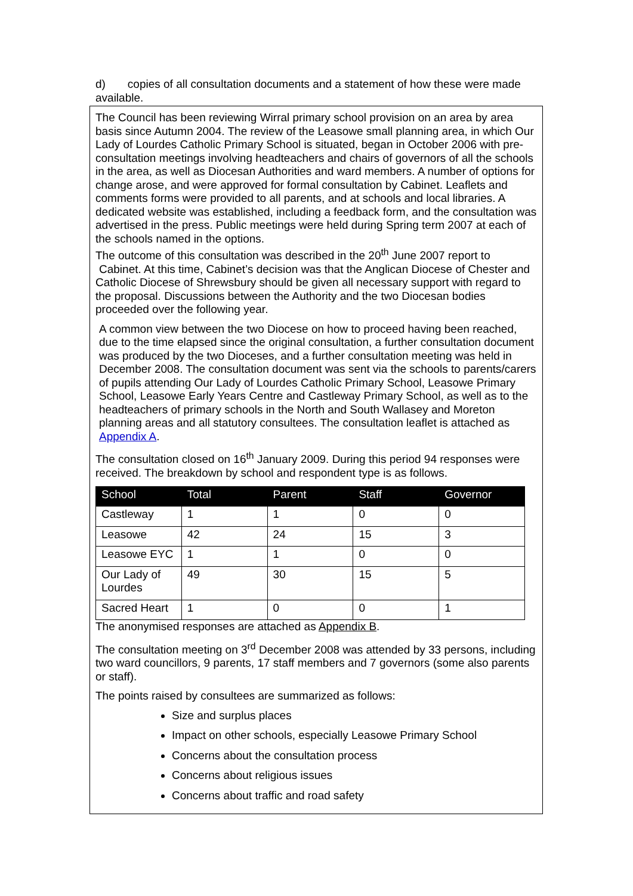d) copies of all consultation documents and a statement of how these were made available.
The Council has been reviewing Wirral primary school provision on an area by area basis since Autumn 2004. The review of the Leasowe small planning area, in which Our Lady of Lourdes Catholic Primary School is situated, began in October 2006 with pre-consultation meetings involving headteachers and chairs of governors of all the schools in the area, as well as Diocesan Authorities and ward members. A number of options for change arose, and were approved for formal consultation by Cabinet. Leaflets and comments forms were provided to all parents, and at schools and local libraries. A dedicated website was established, including a feedback form, and the consultation was advertised in the press. Public meetings were held during Spring term 2007 at each of the schools named in the options.
The outcome of this consultation was described in the 20<sup>th</sup> June 2007 report to
Cabinet. At this time, Cabinet’s decision was that the Anglican Diocese of Chester and Catholic Diocese of Shrewsbury should be given all necessary support with regard to the proposal. Discussions between the Authority and the two Diocesan bodies proceeded over the following year.
A common view between the two Diocese on how to proceed having been reached, due to the time elapsed since the original consultation, a further consultation document was produced by the two Dioceses, and a further consultation meeting was held in December 2008. The consultation document was sent via the schools to parents/carers of pupils attending Our Lady of Lourdes Catholic Primary School, Leasowe Primary School, Leasowe Early Years Centre and Castleway Primary School, as well as to the headteachers of primary schools in the North and South Wallasey and Moreton planning areas and all statutory consultees. The consultation leaflet is attached as Appendix A.
The consultation closed on 16<sup>th</sup> January 2009. During this period 94 responses were received. The breakdown by school and respondent type is as follows.
| School | Total | Parent | Staff | Governor |
| --- | --- | --- | --- | --- |
| Castleway | 1 | 1 | 0 | 0 |
| Leasowe | 42 | 24 | 15 | 3 |
| Leasowe EYC | 1 | 1 | 0 | 0 |
| Our Lady of Lourdes | 49 | 30 | 15 | 5 |
| Sacred Heart | 1 | 0 | 0 | 1 |
The anonymised responses are attached as Appendix B.
The consultation meeting on 3<sup>rd</sup> December 2008 was attended by 33 persons, including two ward councillors, 9 parents, 17 staff members and 7 governors (some also parents or staff).
The points raised by consultees are summarized as follows:
Size and surplus places
Impact on other schools, especially Leasowe Primary School
Concerns about the consultation process
Concerns about religious issues
Concerns about traffic and road safety